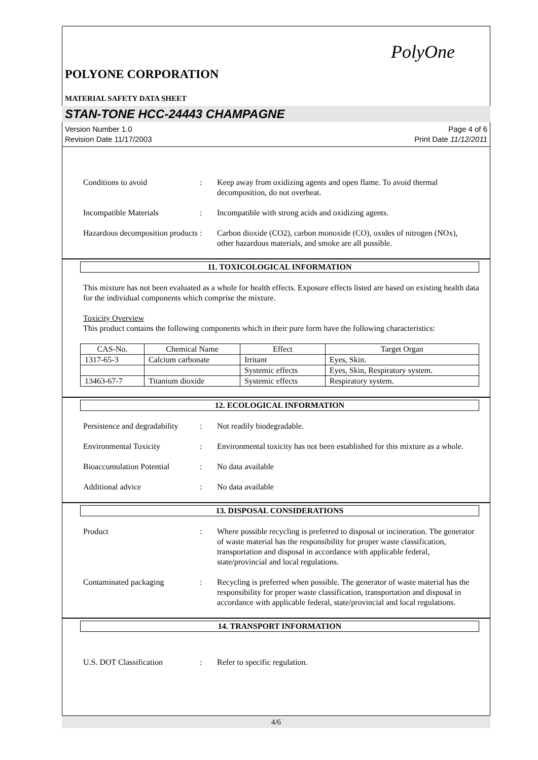PolyOne
POLYONE CORPORATION
MATERIAL SAFETY DATA SHEET
STAN-TONE HCC-24443 CHAMPAGNE
Version Number 1.0
Revision Date 11/17/2003
Page 4 of 6
Print Date 11/12/2011
Conditions to avoid : Keep away from oxidizing agents and open flame. To avoid thermal decomposition, do not overheat.
Incompatible Materials : Incompatible with strong acids and oxidizing agents.
Hazardous decomposition products
: Carbon dioxide (CO2), carbon monoxide (CO), oxides of nitrogen (NOx), other hazardous materials, and smoke are all possible.
11. TOXICOLOGICAL INFORMATION
This mixture has not been evaluated as a whole for health effects. Exposure effects listed are based on existing health data for the individual components which comprise the mixture.
Toxicity Overview
This product contains the following components which in their pure form have the following characteristics:
| CAS-No. | Chemical Name | Effect | Target Organ |
| --- | --- | --- | --- |
| 1317-65-3 | Calcium carbonate | Irritant | Eyes, Skin. |
| | | Systemic effects | Eyes, Skin, Respiratory system. |
| 13463-67-7 | Titanium dioxide | Systemic effects | Respiratory system. |
12. ECOLOGICAL INFORMATION
Persistence and degradability
: Not readily biodegradable.
Environmental Toxicity : Environmental toxicity has not been established for this mixture as a whole.
Bioaccumulation Potential
: No data available
Additional advice : No data available
13. DISPOSAL CONSIDERATIONS
Product : Where possible recycling is preferred to disposal or incineration. The generator of waste material has the responsibility for proper waste classification, transportation and disposal in accordance with applicable federal, state/provincial and local regulations.
Contaminated packaging : Recycling is preferred when possible. The generator of waste material has the responsibility for proper waste classification, transportation and disposal in accordance with applicable federal, state/provincial and local regulations.
14. TRANSPORT INFORMATION
U.S. DOT Classification : Refer to specific regulation.
4/6